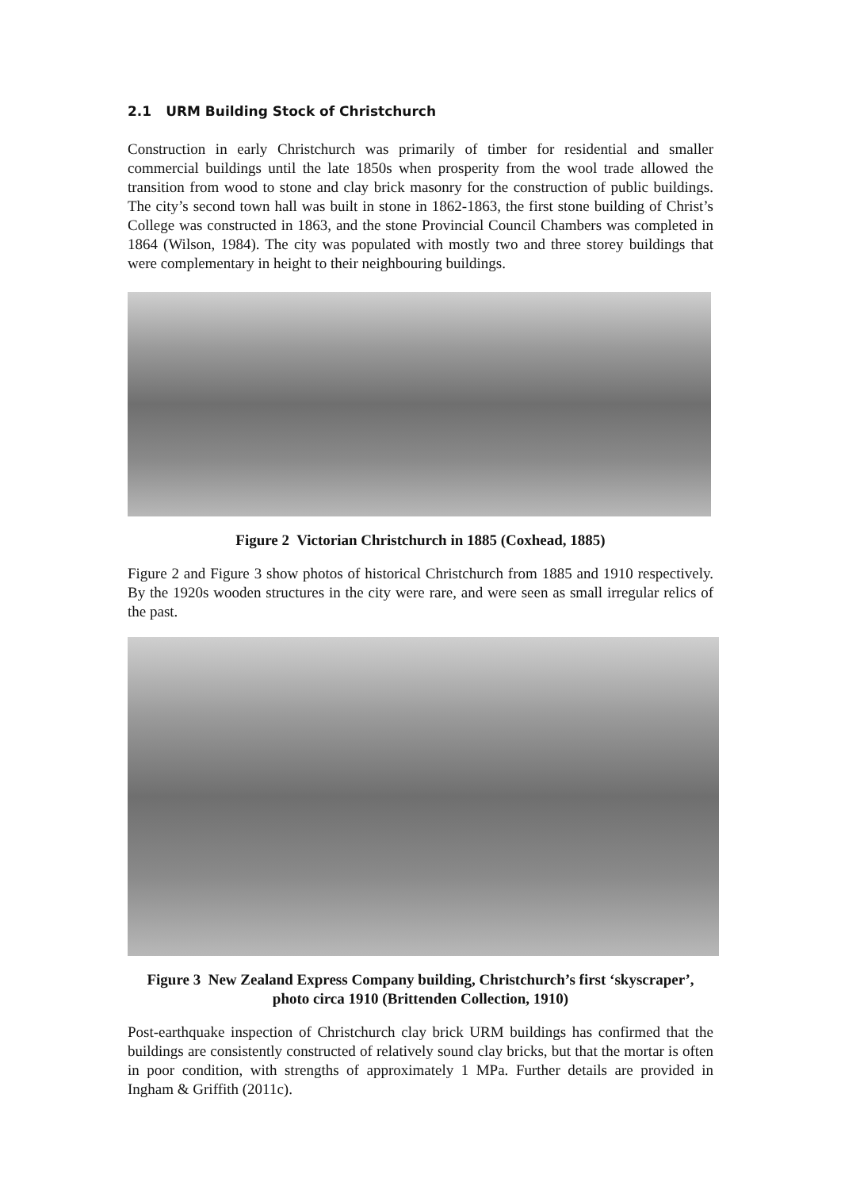2.1 URM Building Stock of Christchurch
Construction in early Christchurch was primarily of timber for residential and smaller commercial buildings until the late 1850s when prosperity from the wool trade allowed the transition from wood to stone and clay brick masonry for the construction of public buildings. The city’s second town hall was built in stone in 1862-1863, the first stone building of Christ’s College was constructed in 1863, and the stone Provincial Council Chambers was completed in 1864 (Wilson, 1984). The city was populated with mostly two and three storey buildings that were complementary in height to their neighbouring buildings.
Figure 2 Victorian Christchurch in 1885 (Coxhead, 1885)
Figure 2 and Figure 3 show photos of historical Christchurch from 1885 and 1910 respectively. By the 1920s wooden structures in the city were rare, and were seen as small irregular relics of the past.
Figure 3 New Zealand Express Company building, Christchurch’s first ‘skyscraper’, photo circa 1910 (Brittenden Collection, 1910)
Post-earthquake inspection of Christchurch clay brick URM buildings has confirmed that the buildings are consistently constructed of relatively sound clay bricks, but that the mortar is often in poor condition, with strengths of approximately 1 MPa. Further details are provided in Ingham & Griffith (2011c).